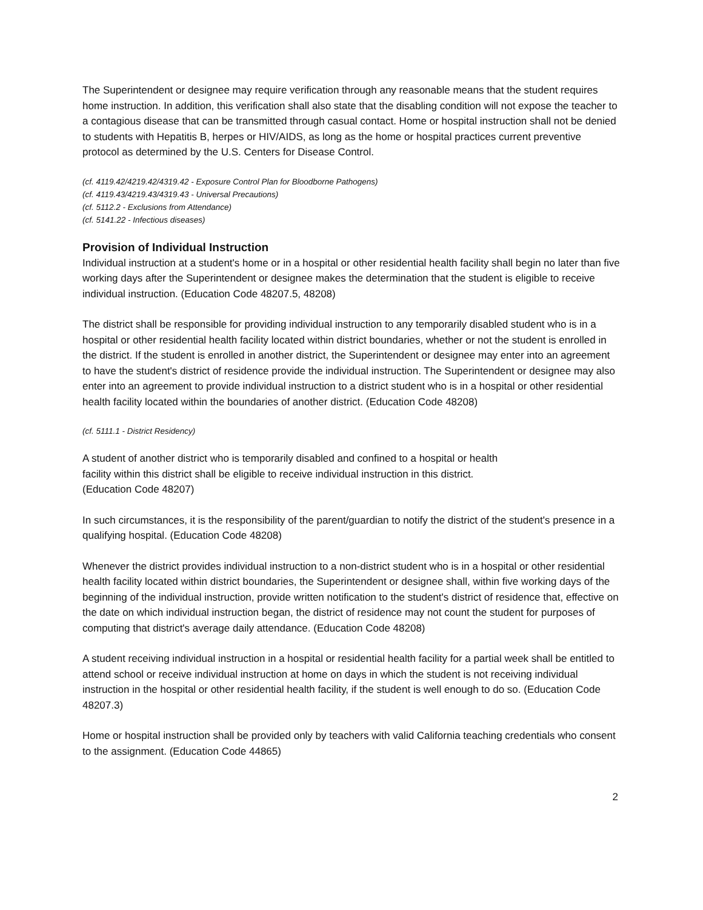The Superintendent or designee may require verification through any reasonable means that the student requires home instruction. In addition, this verification shall also state that the disabling condition will not expose the teacher to a contagious disease that can be transmitted through casual contact. Home or hospital instruction shall not be denied to students with Hepatitis B, herpes or HIV/AIDS, as long as the home or hospital practices current preventive protocol as determined by the U.S. Centers for Disease Control.
(cf. 4119.42/4219.42/4319.42 - Exposure Control Plan for Bloodborne Pathogens)
(cf. 4119.43/4219.43/4319.43 - Universal Precautions)
(cf. 5112.2 - Exclusions from Attendance)
(cf. 5141.22 - Infectious diseases)
Provision of Individual Instruction
Individual instruction at a student's home or in a hospital or other residential health facility shall begin no later than five working days after the Superintendent or designee makes the determination that the student is eligible to receive individual instruction. (Education Code 48207.5, 48208)
The district shall be responsible for providing individual instruction to any temporarily disabled student who is in a hospital or other residential health facility located within district boundaries, whether or not the student is enrolled in the district. If the student is enrolled in another district, the Superintendent or designee may enter into an agreement to have the student's district of residence provide the individual instruction. The Superintendent or designee may also enter into an agreement to provide individual instruction to a district student who is in a hospital or other residential health facility located within the boundaries of another district. (Education Code 48208)
(cf. 5111.1 - District Residency)
A student of another district who is temporarily disabled and confined to a hospital or health
facility within this district shall be eligible to receive individual instruction in this district.
(Education Code 48207)
In such circumstances, it is the responsibility of the parent/guardian to notify the district of the student's presence in a qualifying hospital. (Education Code 48208)
Whenever the district provides individual instruction to a non-district student who is in a hospital or other residential health facility located within district boundaries, the Superintendent or designee shall, within five working days of the beginning of the individual instruction, provide written notification to the student's district of residence that, effective on the date on which individual instruction began, the district of residence may not count the student for purposes of computing that district's average daily attendance. (Education Code 48208)
A student receiving individual instruction in a hospital or residential health facility for a partial week shall be entitled to attend school or receive individual instruction at home on days in which the student is not receiving individual instruction in the hospital or other residential health facility, if the student is well enough to do so. (Education Code 48207.3)
Home or hospital instruction shall be provided only by teachers with valid California teaching credentials who consent to the assignment. (Education Code 44865)
2